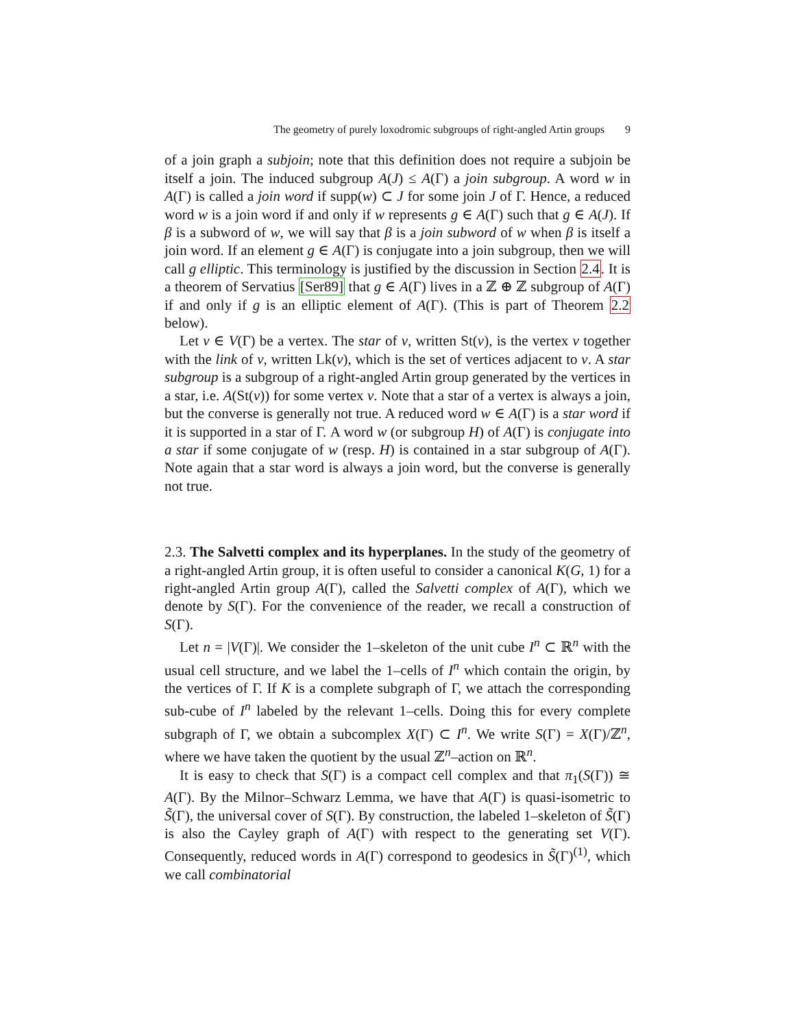The geometry of purely loxodromic subgroups of right-angled Artin groups 9
of a join graph a subjoin; note that this definition does not require a subjoin be itself a join. The induced subgroup A(J) ≤ A(Γ) a join subgroup. A word w in A(Γ) is called a join word if supp(w) ⊂ J for some join J of Γ. Hence, a reduced word w is a join word if and only if w represents g ∈ A(Γ) such that g ∈ A(J). If β is a subword of w, we will say that β is a join subword of w when β is itself a join word. If an element g ∈ A(Γ) is conjugate into a join subgroup, then we will call g elliptic. This terminology is justified by the discussion in Section 2.4. It is a theorem of Servatius [Ser89] that g ∈ A(Γ) lives in a ℤ ⊕ ℤ subgroup of A(Γ) if and only if g is an elliptic element of A(Γ). (This is part of Theorem 2.2 below).
Let v ∈ V(Γ) be a vertex. The star of v, written St(v), is the vertex v together with the link of v, written Lk(v), which is the set of vertices adjacent to v. A star subgroup is a subgroup of a right-angled Artin group generated by the vertices in a star, i.e. A(St(v)) for some vertex v. Note that a star of a vertex is always a join, but the converse is generally not true. A reduced word w ∈ A(Γ) is a star word if it is supported in a star of Γ. A word w (or subgroup H) of A(Γ) is conjugate into a star if some conjugate of w (resp. H) is contained in a star subgroup of A(Γ). Note again that a star word is always a join word, but the converse is generally not true.
2.3. The Salvetti complex and its hyperplanes. In the study of the geometry of a right-angled Artin group, it is often useful to consider a canonical K(G, 1) for a right-angled Artin group A(Γ), called the Salvetti complex of A(Γ), which we denote by S(Γ). For the convenience of the reader, we recall a construction of S(Γ).
Let n = |V(Γ)|. We consider the 1–skeleton of the unit cube I<sup>n</sup> ⊂ ℝ<sup>n</sup> with the usual cell structure, and we label the 1–cells of I<sup>n</sup> which contain the origin, by the vertices of Γ. If K is a complete subgraph of Γ, we attach the corresponding sub-cube of I<sup>n</sup> labeled by the relevant 1–cells. Doing this for every complete subgraph of Γ, we obtain a subcomplex X(Γ) ⊂ I<sup>n</sup>. We write S(Γ) = X(Γ)/ℤ<sup>n</sup>, where we have taken the quotient by the usual ℤ<sup>n</sup>–action on ℝ<sup>n</sup>.
It is easy to check that S(Γ) is a compact cell complex and that π<sub>1</sub>(S(Γ)) ≅ A(Γ). By the Milnor–Schwarz Lemma, we have that A(Γ) is quasi-isometric to S̃(Γ), the universal cover of S(Γ). By construction, the labeled 1–skeleton of S̃(Γ) is also the Cayley graph of A(Γ) with respect to the generating set V(Γ). Consequently, reduced words in A(Γ) correspond to geodesics in S̃(Γ)<sup>(1)</sup>, which we call combinatorial